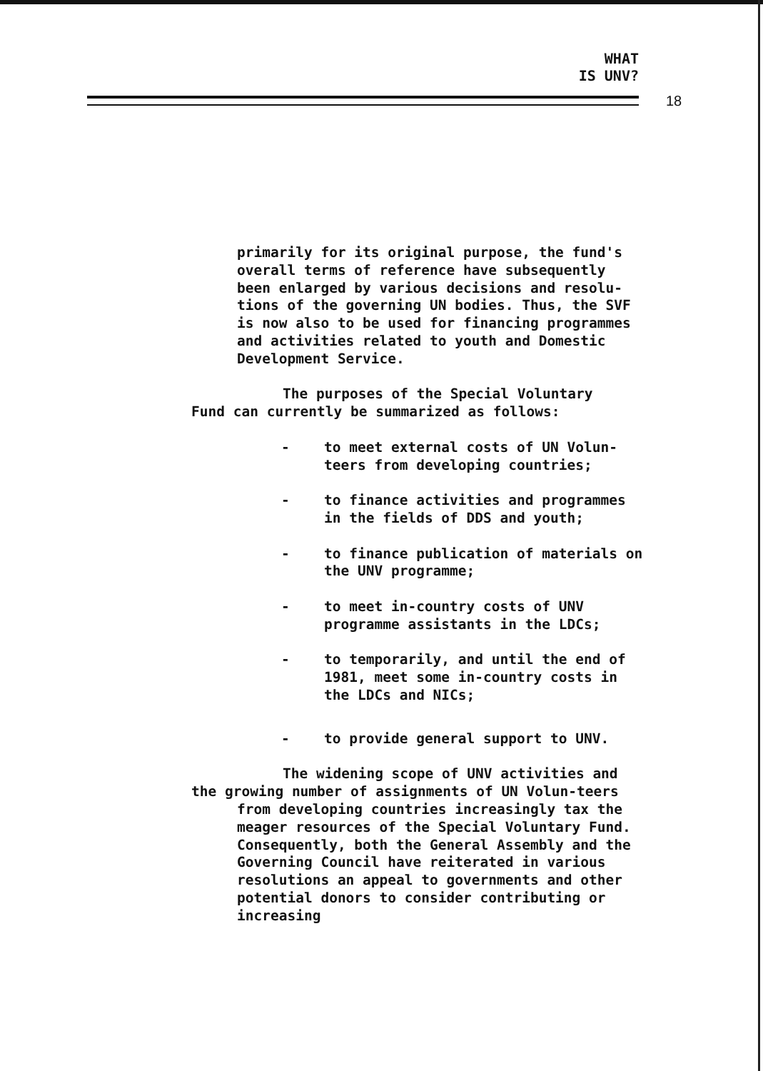WHAT
IS UNV?
18
primarily for its original purpose, the fund's overall terms of reference have subsequently been enlarged by various decisions and resolu-tions of the governing UN bodies. Thus, the SVF is now also to be used for financing programmes and activities related to youth and Domestic Development Service.
The purposes of the Special Voluntary
Fund can currently be summarized as follows:
- to meet external costs of UN Volun-teers from developing countries;
- to finance activities and programmes in the fields of DDS and youth;
- to finance publication of materials on the UNV programme;
- to meet in-country costs of UNV programme assistants in the LDCs;
- to temporarily, and until the end of 1981, meet some in-country costs in the LDCs and NICs;
- to provide general support to UNV.
The widening scope of UNV activities and
the growing number of assignments of UN Volun-teers from developing countries increasingly tax the meager resources of the Special Voluntary Fund. Consequently, both the General Assembly and the Governing Council have reiterated in various resolutions an appeal to governments and other potential donors to consider contributing or increasing